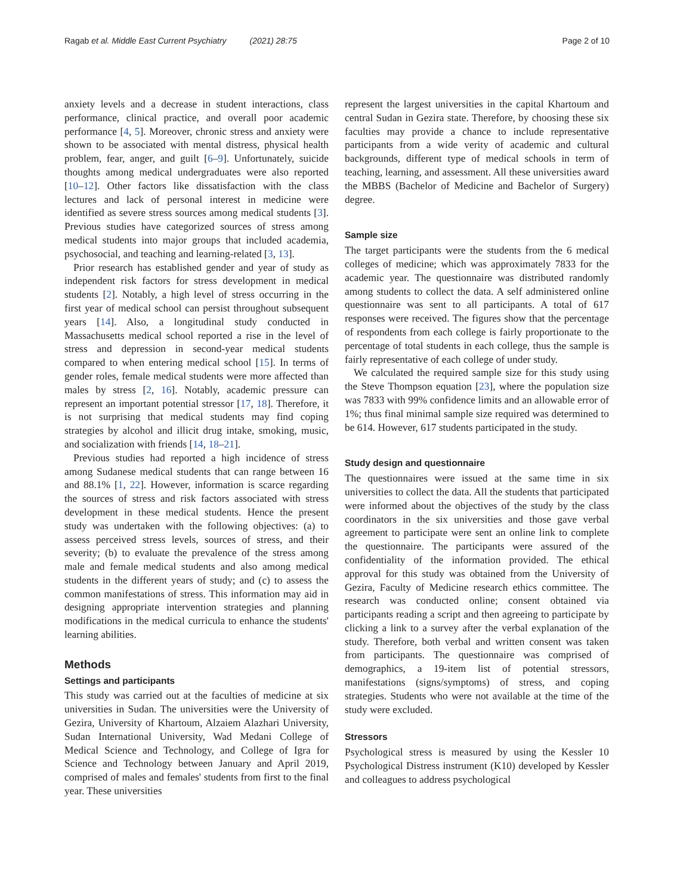Ragab et al. Middle East Current Psychiatry (2021) 28:75 Page 2 of 10
anxiety levels and a decrease in student interactions, class performance, clinical practice, and overall poor academic performance [4, 5]. Moreover, chronic stress and anxiety were shown to be associated with mental distress, physical health problem, fear, anger, and guilt [6–9]. Unfortunately, suicide thoughts among medical undergraduates were also reported [10–12]. Other factors like dissatisfaction with the class lectures and lack of personal interest in medicine were identified as severe stress sources among medical students [3]. Previous studies have categorized sources of stress among medical students into major groups that included academia, psychosocial, and teaching and learning-related [3, 13].
Prior research has established gender and year of study as independent risk factors for stress development in medical students [2]. Notably, a high level of stress occurring in the first year of medical school can persist throughout subsequent years [14]. Also, a longitudinal study conducted in Massachusetts medical school reported a rise in the level of stress and depression in second-year medical students compared to when entering medical school [15]. In terms of gender roles, female medical students were more affected than males by stress [2, 16]. Notably, academic pressure can represent an important potential stressor [17, 18]. Therefore, it is not surprising that medical students may find coping strategies by alcohol and illicit drug intake, smoking, music, and socialization with friends [14, 18–21].
Previous studies had reported a high incidence of stress among Sudanese medical students that can range between 16 and 88.1% [1, 22]. However, information is scarce regarding the sources of stress and risk factors associated with stress development in these medical students. Hence the present study was undertaken with the following objectives: (a) to assess perceived stress levels, sources of stress, and their severity; (b) to evaluate the prevalence of the stress among male and female medical students and also among medical students in the different years of study; and (c) to assess the common manifestations of stress. This information may aid in designing appropriate intervention strategies and planning modifications in the medical curricula to enhance the students' learning abilities.
Methods
Settings and participants
This study was carried out at the faculties of medicine at six universities in Sudan. The universities were the University of Gezira, University of Khartoum, Alzaiem Alazhari University, Sudan International University, Wad Medani College of Medical Science and Technology, and College of Igra for Science and Technology between January and April 2019, comprised of males and females' students from first to the final year. These universities
represent the largest universities in the capital Khartoum and central Sudan in Gezira state. Therefore, by choosing these six faculties may provide a chance to include representative participants from a wide verity of academic and cultural backgrounds, different type of medical schools in term of teaching, learning, and assessment. All these universities award the MBBS (Bachelor of Medicine and Bachelor of Surgery) degree.
Sample size
The target participants were the students from the 6 medical colleges of medicine; which was approximately 7833 for the academic year. The questionnaire was distributed randomly among students to collect the data. A self administered online questionnaire was sent to all participants. A total of 617 responses were received. The figures show that the percentage of respondents from each college is fairly proportionate to the percentage of total students in each college, thus the sample is fairly representative of each college of under study.
We calculated the required sample size for this study using the Steve Thompson equation [23], where the population size was 7833 with 99% confidence limits and an allowable error of 1%; thus final minimal sample size required was determined to be 614. However, 617 students participated in the study.
Study design and questionnaire
The questionnaires were issued at the same time in six universities to collect the data. All the students that participated were informed about the objectives of the study by the class coordinators in the six universities and those gave verbal agreement to participate were sent an online link to complete the questionnaire. The participants were assured of the confidentiality of the information provided. The ethical approval for this study was obtained from the University of Gezira, Faculty of Medicine research ethics committee. The research was conducted online; consent obtained via participants reading a script and then agreeing to participate by clicking a link to a survey after the verbal explanation of the study. Therefore, both verbal and written consent was taken from participants. The questionnaire was comprised of demographics, a 19-item list of potential stressors, manifestations (signs/symptoms) of stress, and coping strategies. Students who were not available at the time of the study were excluded.
Stressors
Psychological stress is measured by using the Kessler 10 Psychological Distress instrument (K10) developed by Kessler and colleagues to address psychological